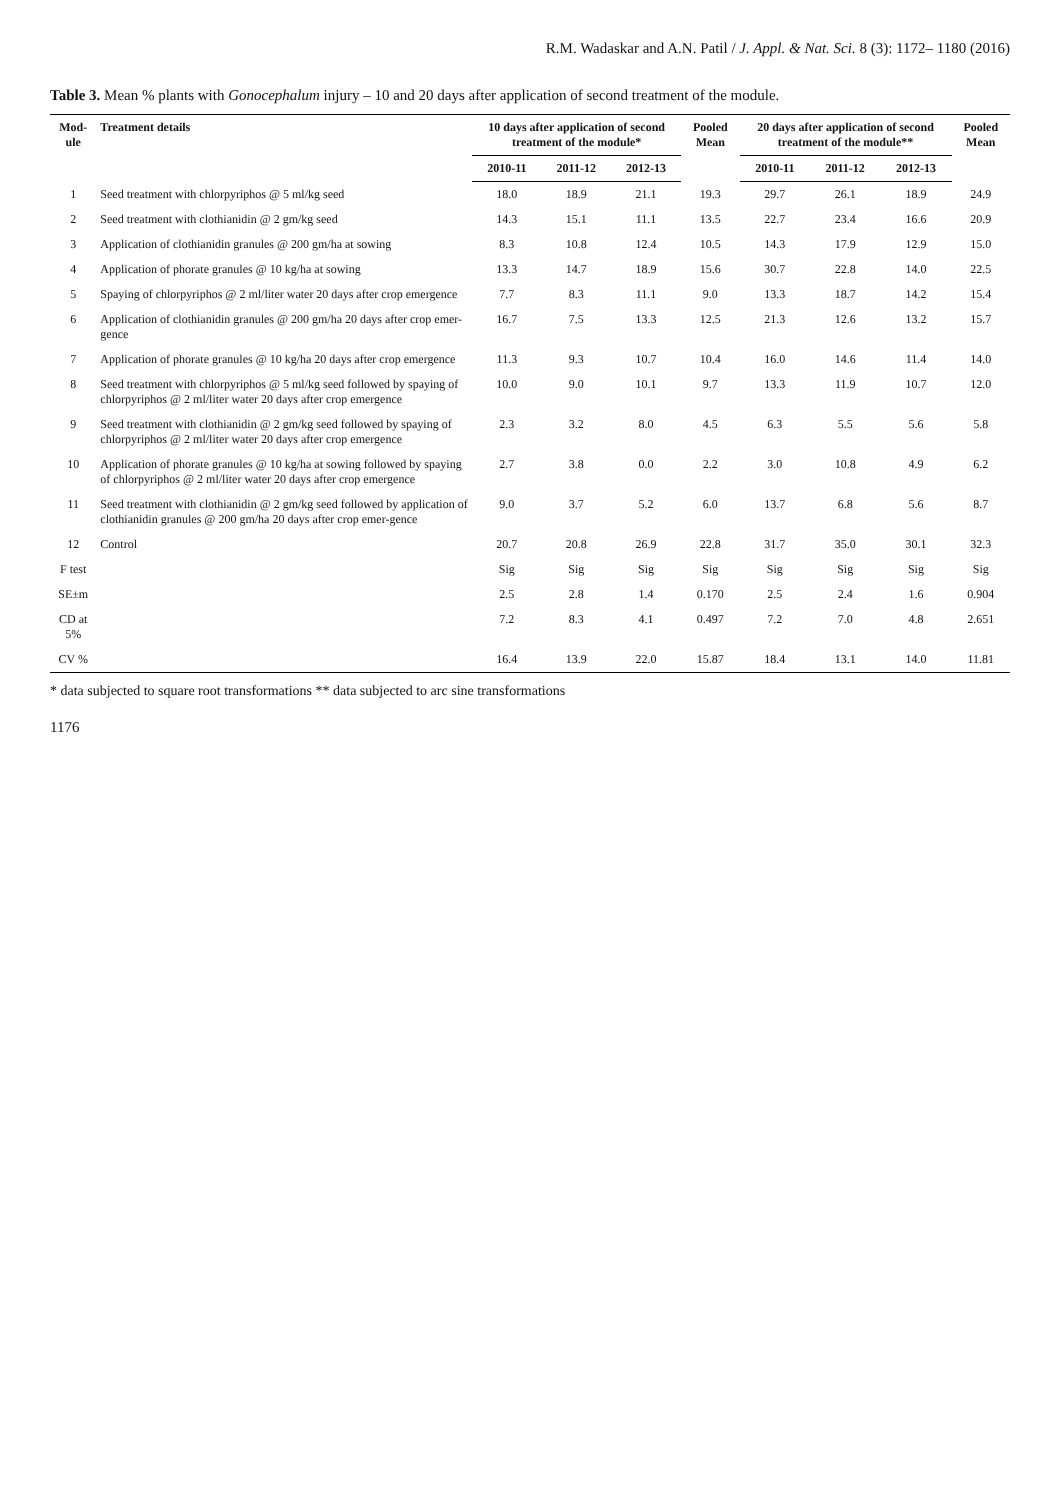R.M. Wadaskar and A.N. Patil / J. Appl. & Nat. Sci. 8 (3): 1172– 1180 (2016)
Table 3. Mean % plants with Gonocephalum injury – 10 and 20 days after application of second treatment of the module.
| Mod-ule | Treatment details | 10 days after application of second treatment of the module* | | | Pooled Mean | 20 days after application of second treatment of the module** | | | Pooled Mean |
| --- | --- | --- | --- | --- | --- | --- | --- | --- | --- |
| | | 2010-11 | 2011-12 | 2012-13 | | 2010-11 | 2011-12 | 2012-13 | |
| 1 | Seed treatment with chlorpyriphos @ 5 ml/kg seed | 18.0 | 18.9 | 21.1 | 19.3 | 29.7 | 26.1 | 18.9 | 24.9 |
| 2 | Seed treatment with clothianidin @ 2 gm/kg seed | 14.3 | 15.1 | 11.1 | 13.5 | 22.7 | 23.4 | 16.6 | 20.9 |
| 3 | Application of clothianidin granules @ 200 gm/ha at sowing | 8.3 | 10.8 | 12.4 | 10.5 | 14.3 | 17.9 | 12.9 | 15.0 |
| 4 | Application of phorate granules @ 10 kg/ha at sowing | 13.3 | 14.7 | 18.9 | 15.6 | 30.7 | 22.8 | 14.0 | 22.5 |
| 5 | Spaying of chlorpyriphos @ 2 ml/liter water 20 days after crop emergence | 7.7 | 8.3 | 11.1 | 9.0 | 13.3 | 18.7 | 14.2 | 15.4 |
| 6 | Application of clothianidin granules @ 200 gm/ha 20 days after crop emer-gence | 16.7 | 7.5 | 13.3 | 12.5 | 21.3 | 12.6 | 13.2 | 15.7 |
| 7 | Application of phorate granules @ 10 kg/ha 20 days after crop emergence | 11.3 | 9.3 | 10.7 | 10.4 | 16.0 | 14.6 | 11.4 | 14.0 |
| 8 | Seed treatment with chlorpyriphos @ 5 ml/kg seed followed by spaying of chlorpyriphos @ 2 ml/liter water 20 days after crop emergence | 10.0 | 9.0 | 10.1 | 9.7 | 13.3 | 11.9 | 10.7 | 12.0 |
| 9 | Seed treatment with clothianidin @ 2 gm/kg seed followed by spaying of chlorpyriphos @ 2 ml/liter water 20 days after crop emergence | 2.3 | 3.2 | 8.0 | 4.5 | 6.3 | 5.5 | 5.6 | 5.8 |
| 10 | Application of phorate granules @ 10 kg/ha at sowing followed by spaying of chlorpyriphos @ 2 ml/liter water 20 days after crop emergence | 2.7 | 3.8 | 0.0 | 2.2 | 3.0 | 10.8 | 4.9 | 6.2 |
| 11 | Seed treatment with clothianidin @ 2 gm/kg seed followed by application of clothianidin granules @ 200 gm/ha 20 days after crop emer-gence | 9.0 | 3.7 | 5.2 | 6.0 | 13.7 | 6.8 | 5.6 | 8.7 |
| 12 | Control | 20.7 | 20.8 | 26.9 | 22.8 | 31.7 | 35.0 | 30.1 | 32.3 |
| F test | | Sig | Sig | Sig | Sig | Sig | Sig | Sig | Sig |
| SE±m | | 2.5 | 2.8 | 1.4 | 0.170 | 2.5 | 2.4 | 1.6 | 0.904 |
| CD at 5% | | 7.2 | 8.3 | 4.1 | 0.497 | 7.2 | 7.0 | 4.8 | 2.651 |
| CV % | | 16.4 | 13.9 | 22.0 | 15.87 | 18.4 | 13.1 | 14.0 | 11.81 |
* data subjected to square root transformations ** data subjected to arc sine transformations
1176